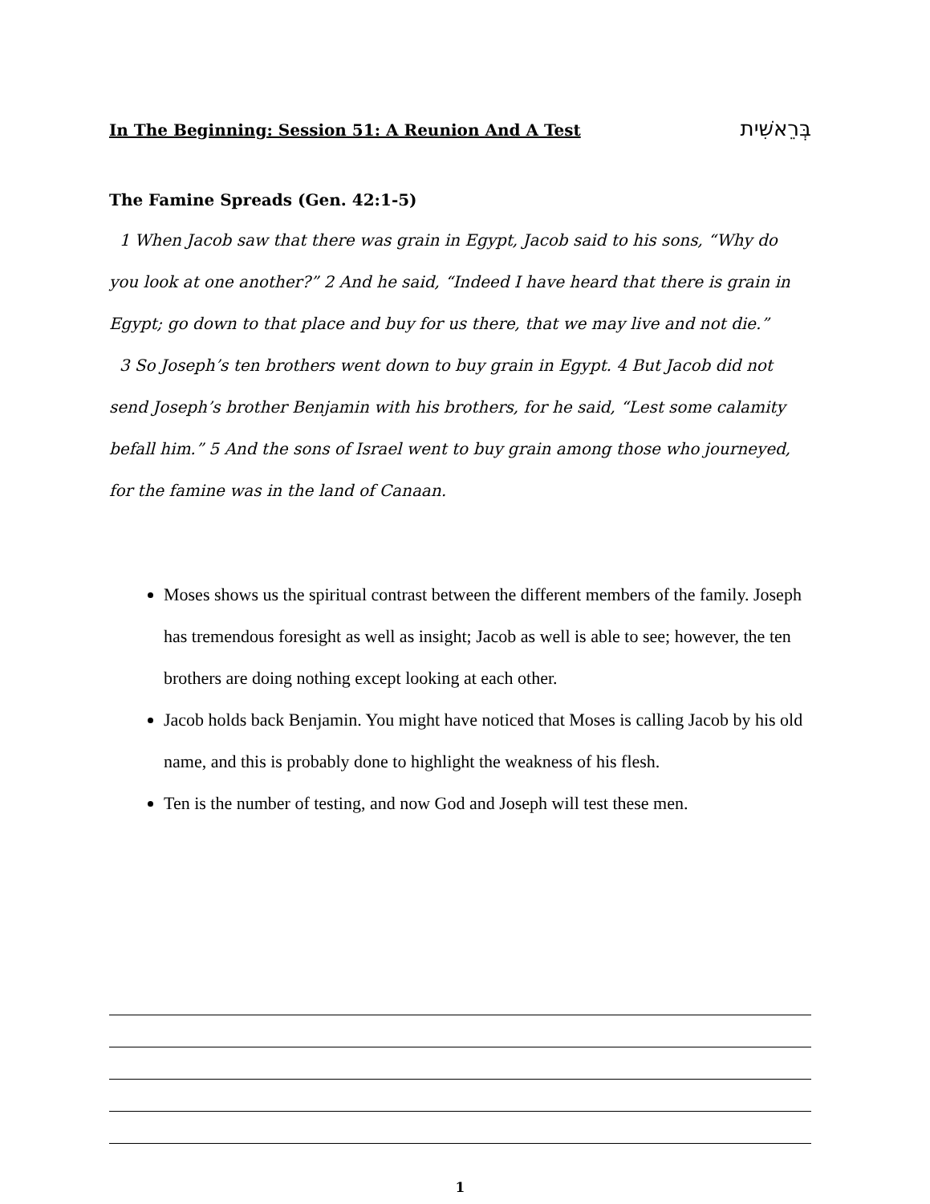In The Beginning: Session 51: A Reunion And A Test בְּרֵאשִׁית
The Famine Spreads (Gen. 42:1-5)
1 When Jacob saw that there was grain in Egypt, Jacob said to his sons, “Why do you look at one another?” 2 And he said, “Indeed I have heard that there is grain in Egypt; go down to that place and buy for us there, that we may live and not die.”
3 So Joseph’s ten brothers went down to buy grain in Egypt. 4 But Jacob did not send Joseph’s brother Benjamin with his brothers, for he said, “Lest some calamity befall him.” 5 And the sons of Israel went to buy grain among those who journeyed, for the famine was in the land of Canaan.
Moses shows us the spiritual contrast between the different members of the family. Joseph has tremendous foresight as well as insight; Jacob as well is able to see; however, the ten brothers are doing nothing except looking at each other.
Jacob holds back Benjamin. You might have noticed that Moses is calling Jacob by his old name, and this is probably done to highlight the weakness of his flesh.
Ten is the number of testing, and now God and Joseph will test these men.
1